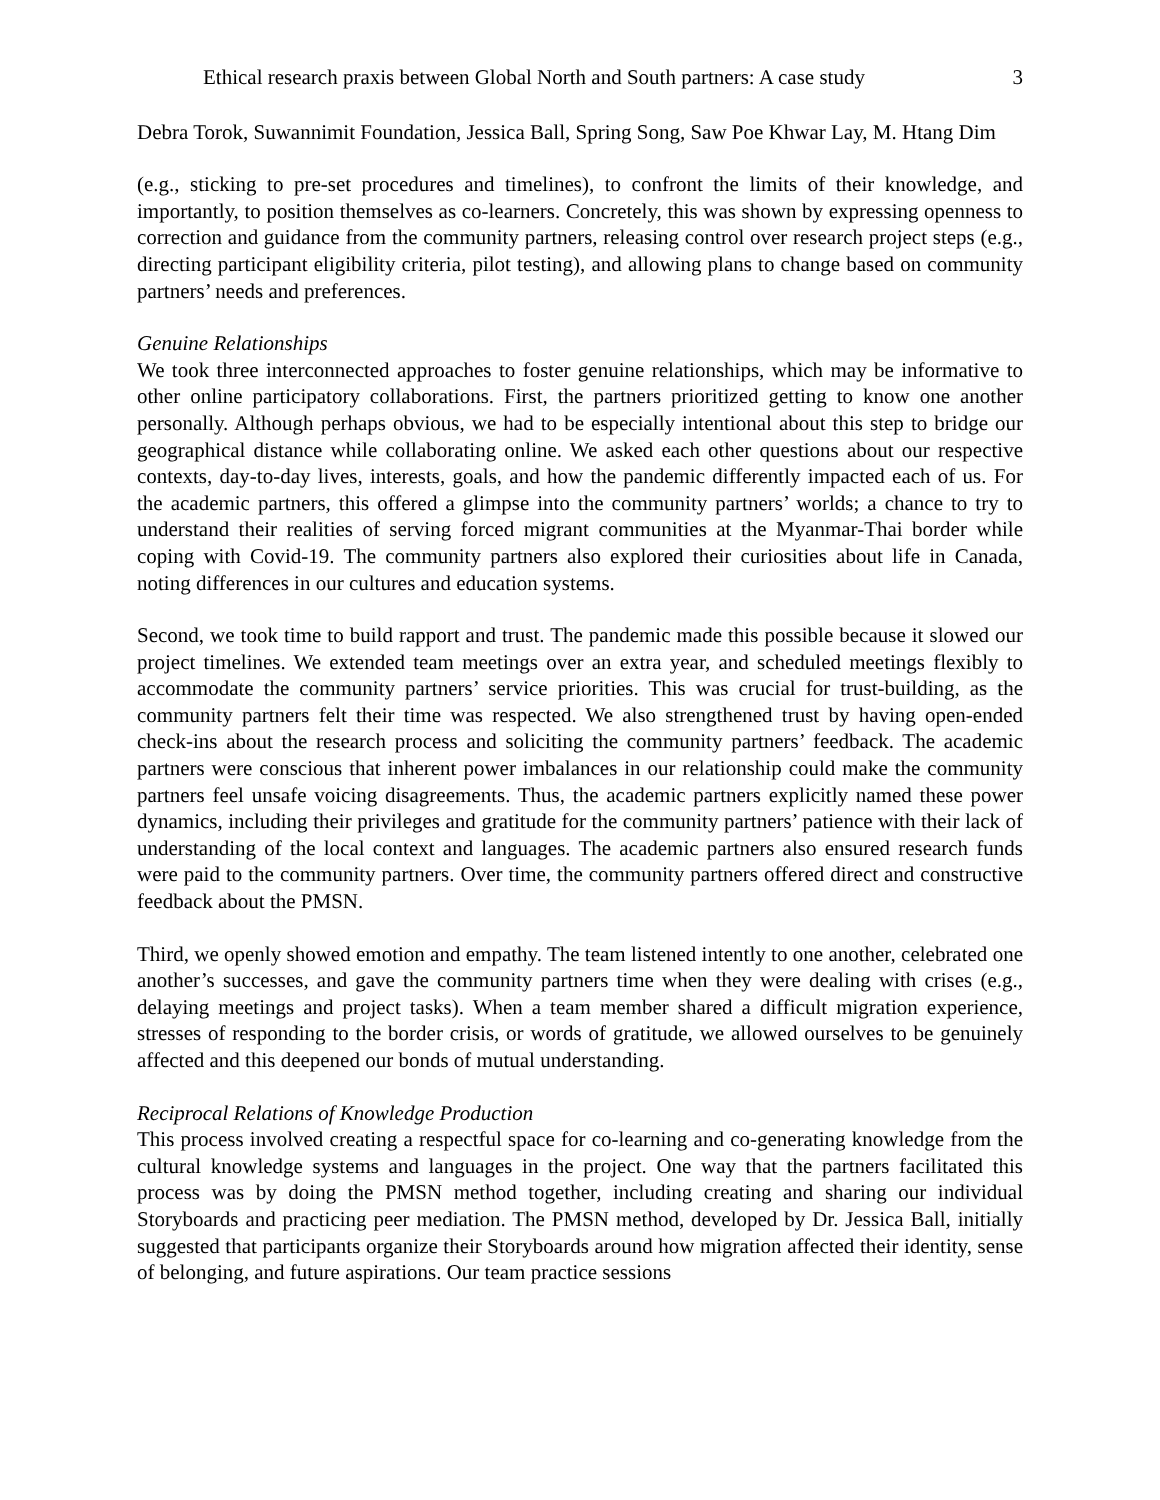Ethical research praxis between Global North and South partners: A case study 3
Debra Torok, Suwannimit Foundation, Jessica Ball, Spring Song, Saw Poe Khwar Lay, M. Htang Dim
(e.g., sticking to pre-set procedures and timelines), to confront the limits of their knowledge, and importantly, to position themselves as co-learners. Concretely, this was shown by expressing openness to correction and guidance from the community partners, releasing control over research project steps (e.g., directing participant eligibility criteria, pilot testing), and allowing plans to change based on community partners’ needs and preferences.
Genuine Relationships
We took three interconnected approaches to foster genuine relationships, which may be informative to other online participatory collaborations. First, the partners prioritized getting to know one another personally. Although perhaps obvious, we had to be especially intentional about this step to bridge our geographical distance while collaborating online. We asked each other questions about our respective contexts, day-to-day lives, interests, goals, and how the pandemic differently impacted each of us. For the academic partners, this offered a glimpse into the community partners’ worlds; a chance to try to understand their realities of serving forced migrant communities at the Myanmar-Thai border while coping with Covid-19. The community partners also explored their curiosities about life in Canada, noting differences in our cultures and education systems.
Second, we took time to build rapport and trust. The pandemic made this possible because it slowed our project timelines. We extended team meetings over an extra year, and scheduled meetings flexibly to accommodate the community partners’ service priorities. This was crucial for trust-building, as the community partners felt their time was respected. We also strengthened trust by having open-ended check-ins about the research process and soliciting the community partners’ feedback. The academic partners were conscious that inherent power imbalances in our relationship could make the community partners feel unsafe voicing disagreements. Thus, the academic partners explicitly named these power dynamics, including their privileges and gratitude for the community partners’ patience with their lack of understanding of the local context and languages. The academic partners also ensured research funds were paid to the community partners. Over time, the community partners offered direct and constructive feedback about the PMSN.
Third, we openly showed emotion and empathy. The team listened intently to one another, celebrated one another’s successes, and gave the community partners time when they were dealing with crises (e.g., delaying meetings and project tasks). When a team member shared a difficult migration experience, stresses of responding to the border crisis, or words of gratitude, we allowed ourselves to be genuinely affected and this deepened our bonds of mutual understanding.
Reciprocal Relations of Knowledge Production
This process involved creating a respectful space for co-learning and co-generating knowledge from the cultural knowledge systems and languages in the project. One way that the partners facilitated this process was by doing the PMSN method together, including creating and sharing our individual Storyboards and practicing peer mediation. The PMSN method, developed by Dr. Jessica Ball, initially suggested that participants organize their Storyboards around how migration affected their identity, sense of belonging, and future aspirations. Our team practice sessions